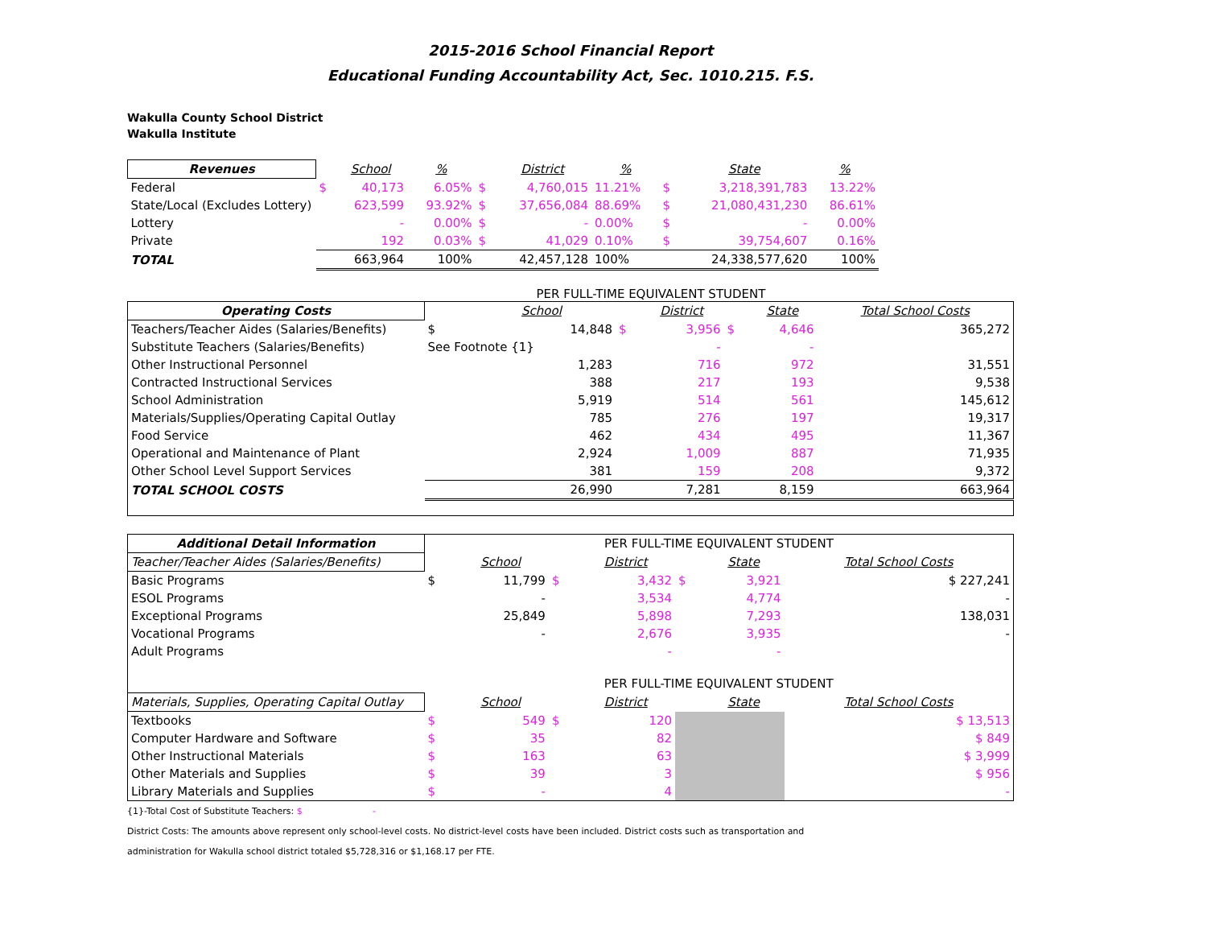2015-2016 School Financial Report
Educational Funding Accountability Act, Sec. 1010.215. F.S.
Wakulla County School District
Wakulla Institute
| Revenues | | School | % | | District | % | | State | % | |
| --- | --- | --- | --- | --- | --- | --- | --- | --- | --- | --- |
| Federal | $ | 40,173 | 6.05% | $ | 4,760,015 | 11.21% | $ | 3,218,391,783 | 13.22% | |
| State/Local (Excludes Lottery) | | 623,599 | 93.92% | $ | 37,656,084 | 88.69% | $ | 21,080,431,230 | 86.61% | |
| Lottery | | - | 0.00% | $ | - | 0.00% | $ | - | 0.00% | |
| Private | | 192 | 0.03% | $ | 41,029 | 0.10% | $ | 39,754,607 | 0.16% | |
| TOTAL | | 663,964 | 100% | | 42,457,128 | 100% | | 24,338,577,620 | 100% | |
PER FULL-TIME EQUIVALENT STUDENT
| Operating Costs | | School | | District | | State | Total School Costs |
| --- | --- | --- | --- | --- | --- | --- | --- |
| Teachers/Teacher Aides (Salaries/Benefits) | $ | 14,848 | $ | 3,956 | $ | 4,646 | 365,272 |
| Substitute Teachers (Salaries/Benefits) | See Footnote {1} | | | - | | - | |
| Other Instructional Personnel | | 1,283 | | 716 | | 972 | 31,551 |
| Contracted Instructional Services | | 388 | | 217 | | 193 | 9,538 |
| School Administration | | 5,919 | | 514 | | 561 | 145,612 |
| Materials/Supplies/Operating Capital Outlay | | 785 | | 276 | | 197 | 19,317 |
| Food Service | | 462 | | 434 | | 495 | 11,367 |
| Operational and Maintenance of Plant | | 2,924 | | 1,009 | | 887 | 71,935 |
| Other School Level Support Services | | 381 | | 159 | | 208 | 9,372 |
| TOTAL SCHOOL COSTS | | 26,990 | | 7,281 | | 8,159 | 663,964 |
| Additional Detail Information | PER FULL-TIME EQUIVALENT STUDENT | | | | | | |
| Teacher/Teacher Aides (Salaries/Benefits) | | School | | District | | State | Total School Costs |
| Basic Programs | $ | 11,799 | $ | 3,432 | $ | 3,921 | $ 227,241 |
| ESOL Programs | | - | | 3,534 | | 4,774 | - |
| Exceptional Programs | | 25,849 | | 5,898 | | 7,293 | 138,031 |
| Vocational Programs | | - | | 2,676 | | 3,935 | - |
| Adult Programs | | | | - | | - | |
| | PER FULL-TIME EQUIVALENT STUDENT | | | | | | |
| Materials, Supplies, Operating Capital Outlay | | School | | District | | State | Total School Costs |
| Textbooks | $ | 549 | $ | 120 | | | $ 13,513 |
| Computer Hardware and Software | $ | 35 | | 82 | | | $ 849 |
| Other Instructional Materials | $ | 163 | | 63 | | | $ 3,999 |
| Other Materials and Supplies | $ | 39 | | 3 | | | $ 956 |
| Library Materials and Supplies | $ | - | | 4 | | | - |
{1}-Total Cost of Substitute Teachers: $ -
District Costs: The amounts above represent only school-level costs. No district-level costs have been included. District costs such as transportation and
administration for Wakulla school district totaled $5,728,316 or $1,168.17 per FTE.